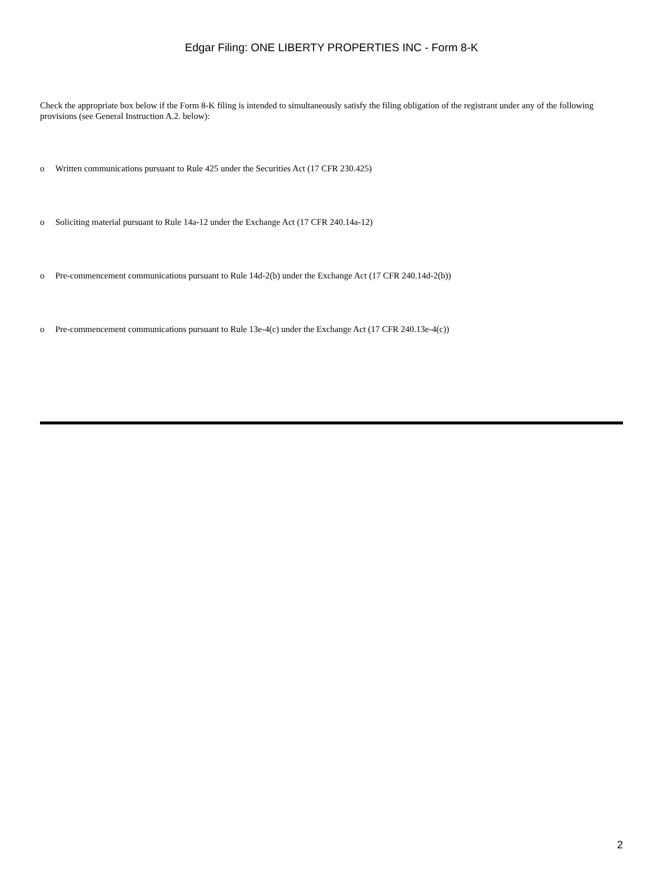Edgar Filing: ONE LIBERTY PROPERTIES INC - Form 8-K
Check the appropriate box below if the Form 8-K filing is intended to simultaneously satisfy the filing obligation of the registrant under any of the following provisions (see General Instruction A.2. below):
o Written communications pursuant to Rule 425 under the Securities Act (17 CFR 230.425)
o Soliciting material pursuant to Rule 14a-12 under the Exchange Act (17 CFR 240.14a-12)
o Pre-commencement communications pursuant to Rule 14d-2(b) under the Exchange Act (17 CFR 240.14d-2(b))
o Pre-commencement communications pursuant to Rule 13e-4(c) under the Exchange Act (17 CFR 240.13e-4(c))
2